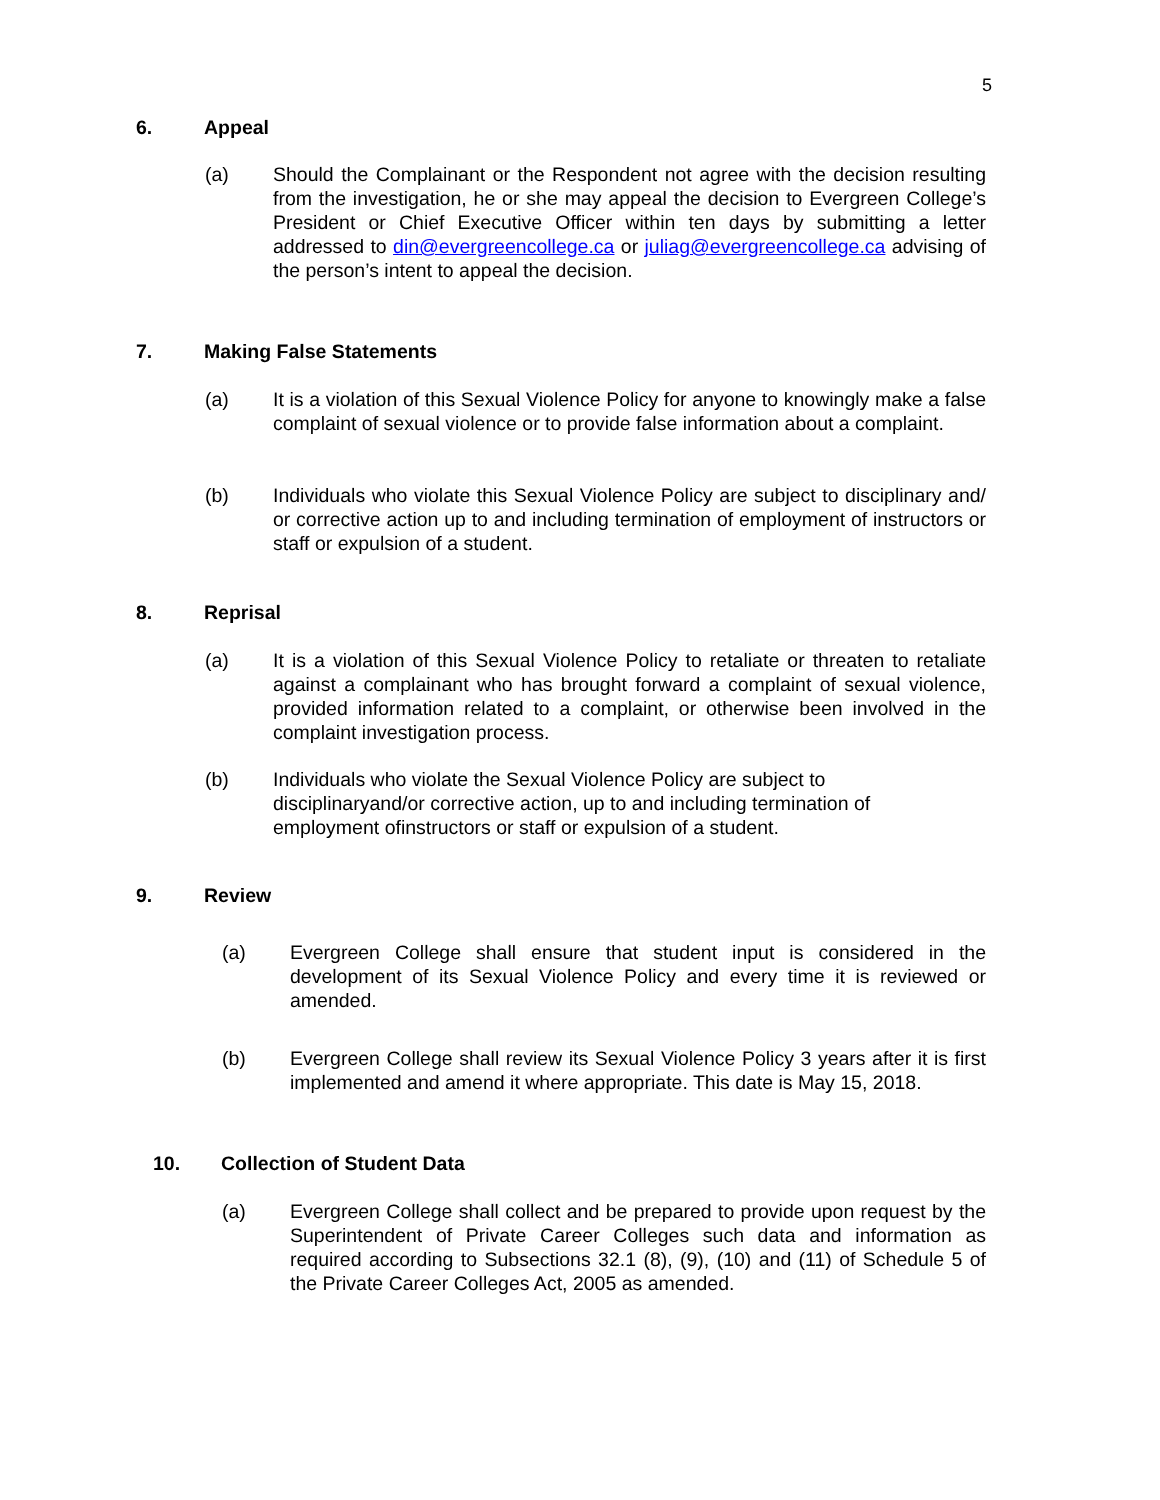5
6. Appeal
(a) Should the Complainant or the Respondent not agree with the decision resulting from the investigation, he or she may appeal the decision to Evergreen College’s President or Chief Executive Officer within ten days by submitting a letter addressed to din@evergreencollege.ca or juliag@evergreencollege.ca advising of the person’s intent to appeal the decision.
7. Making False Statements
(a) It is a violation of this Sexual Violence Policy for anyone to knowingly make a false complaint of sexual violence or to provide false information about a complaint.
(b) Individuals who violate this Sexual Violence Policy are subject to disciplinary and/ or corrective action up to and including termination of employment of instructors or staff or expulsion of a student.
8. Reprisal
(a) It is a violation of this Sexual Violence Policy to retaliate or threaten to retaliate against a complainant who has brought forward a complaint of sexual violence, provided information related to a complaint, or otherwise been involved in the complaint investigation process.
(b) Individuals who violate the Sexual Violence Policy are subject to
disciplinaryand/or corrective action, up to and including termination of
employment ofinstructors or staff or expulsion of a student.
9. Review
(a) Evergreen College shall ensure that student input is considered in the development of its Sexual Violence Policy and every time it is reviewed or amended.
(b) Evergreen College shall review its Sexual Violence Policy 3 years after it is first implemented and amend it where appropriate. This date is May 15, 2018.
10. Collection of Student Data
(a) Evergreen College shall collect and be prepared to provide upon request by the Superintendent of Private Career Colleges such data and information as required according to Subsections 32.1 (8), (9), (10) and (11) of Schedule 5 of the Private Career Colleges Act, 2005 as amended.